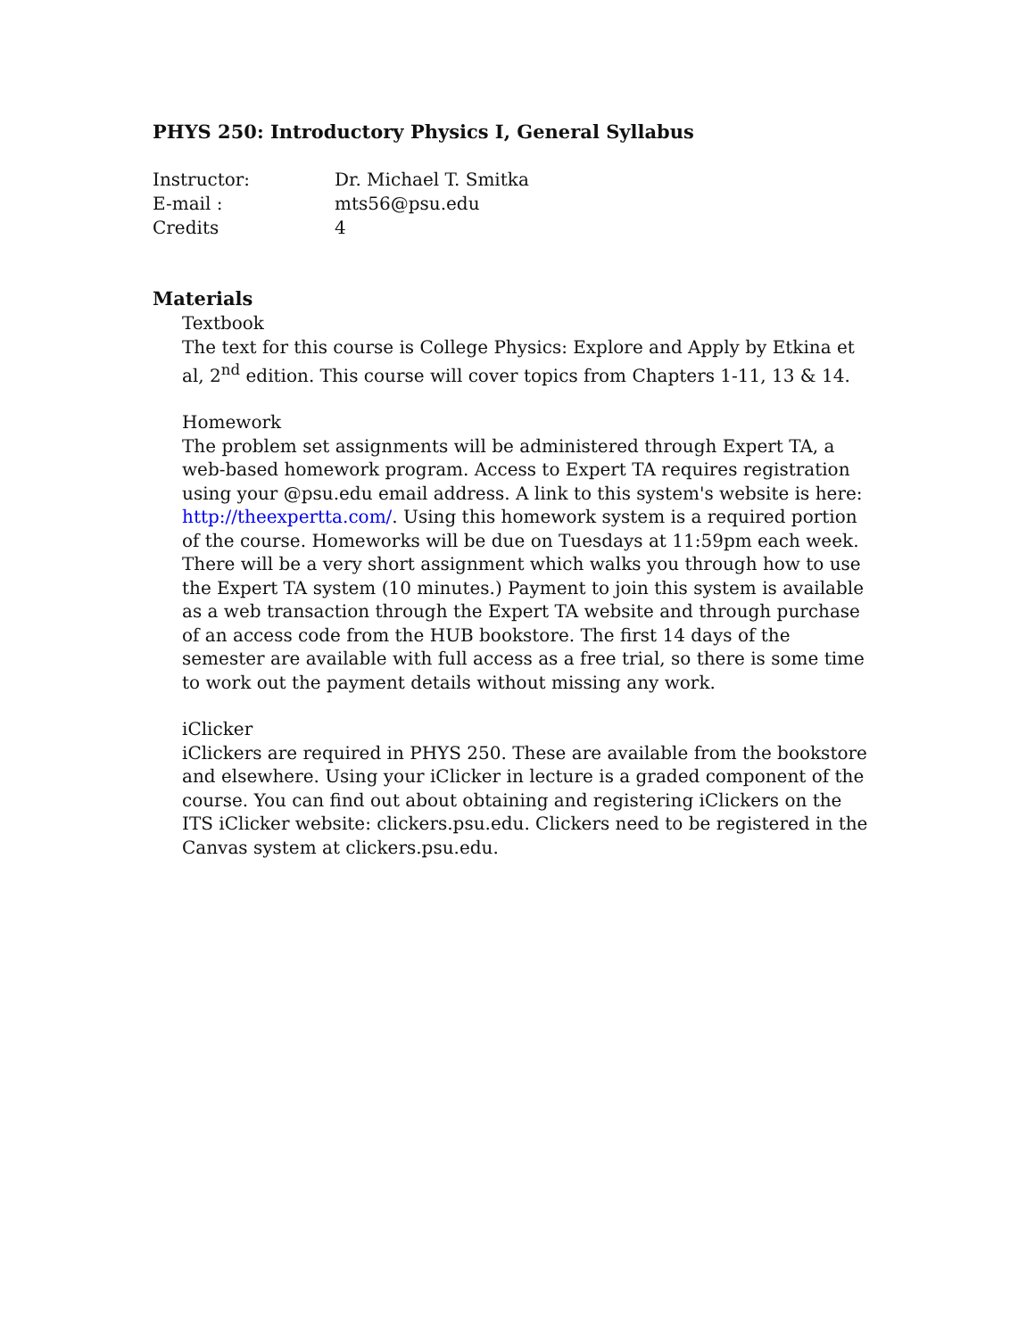PHYS 250: Introductory Physics I, General Syllabus
Instructor:
Dr. Michael T. Smitka
E-mail :
mts56@psu.edu
Credits
4
Materials
Textbook
The text for this course is College Physics: Explore and Apply by Etkina et al, 2<sup>nd</sup> edition. This course will cover topics from Chapters 1-11, 13 & 14.
Homework
The problem set assignments will be administered through Expert TA, a web-based homework program. Access to Expert TA requires registration using your @psu.edu email address. A link to this system's website is here: http://theexpertta.com/. Using this homework system is a required portion of the course. Homeworks will be due on Tuesdays at 11:59pm each week. There will be a very short assignment which walks you through how to use the Expert TA system (10 minutes.) Payment to join this system is available as a web transaction through the Expert TA website and through purchase of an access code from the HUB bookstore. The first 14 days of the semester are available with full access as a free trial, so there is some time to work out the payment details without missing any work.
iClicker
iClickers are required in PHYS 250. These are available from the bookstore and elsewhere. Using your iClicker in lecture is a graded component of the course. You can find out about obtaining and registering iClickers on the ITS iClicker website: clickers.psu.edu. Clickers need to be registered in the Canvas system at clickers.psu.edu.